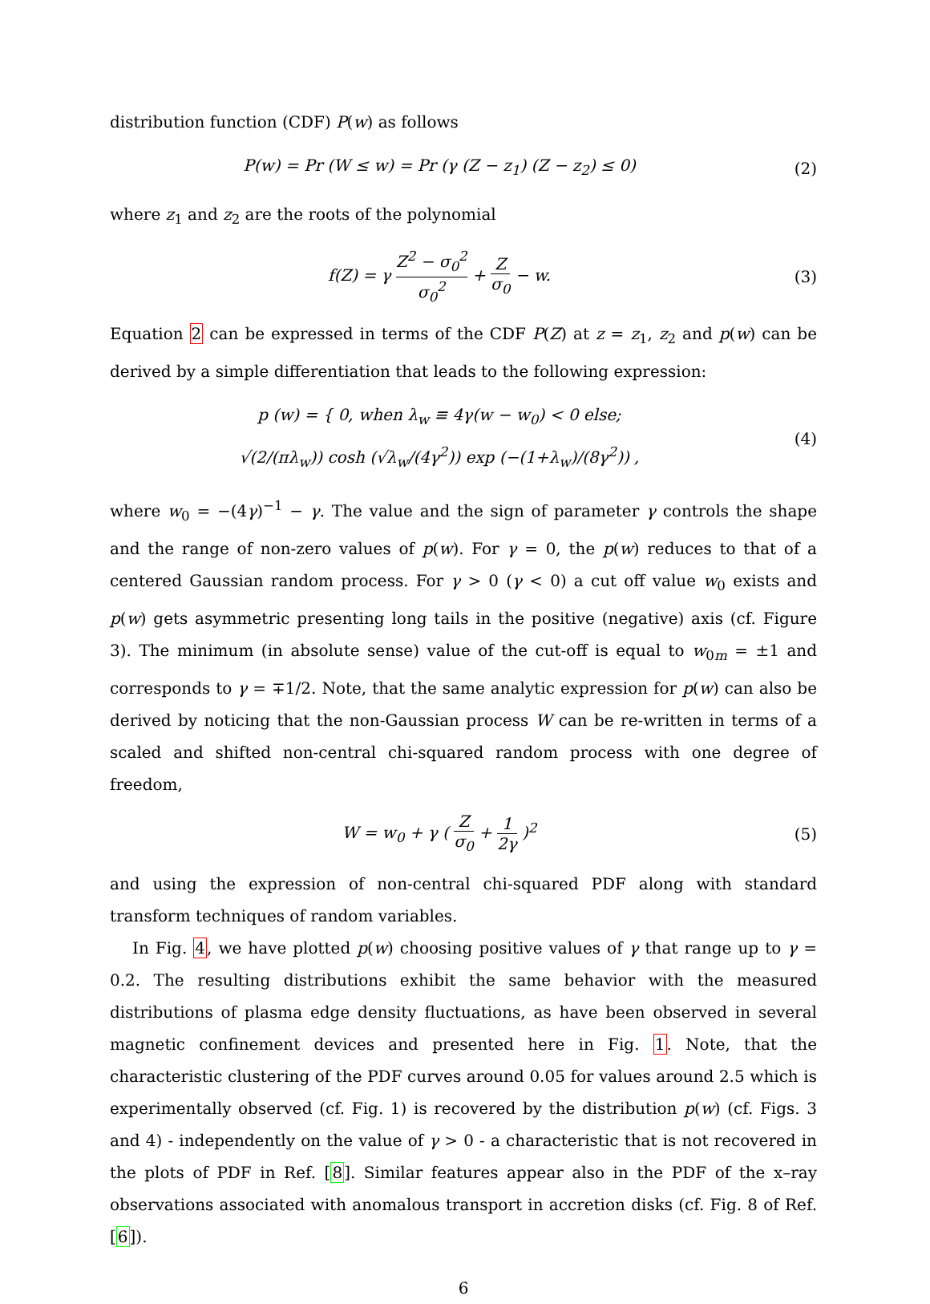distribution function (CDF) P(w) as follows
P(w) = Pr (W ≤ w) = Pr (γ (Z − z<sub>1</sub>) (Z − z<sub>2</sub>) ≤ 0)
(2)
where z<sub>1</sub> and z<sub>2</sub> are the roots of the polynomial
f(Z) = γ Z<sup>2</sup> − σ<sub>0</sub><sup>2</sup> σ<sub>0</sub><sup>2</sup> + Z σ<sub>0</sub> − w.
(3)
Equation 2 can be expressed in terms of the CDF P(Z) at z = z<sub>1</sub>, z<sub>2</sub> and p(w) can be derived by a simple differentiation that leads to the following expression:
p (w) = { 0, when λ<sub>w</sub> ≡ 4γ(w − w<sub>0</sub>) < 0 else;
√(2/(πλ<sub>w</sub>)) cosh (√λ<sub>w</sub>/(4γ<sup>2</sup>)) exp (−(1+λ<sub>w</sub>)/(8γ<sup>2</sup>)) ,
(4)
where w<sub>0</sub> = −(4γ)<sup>−1</sup> − γ. The value and the sign of parameter γ controls the shape and the range of non-zero values of p(w). For γ = 0, the p(w) reduces to that of a centered Gaussian random process. For γ > 0 (γ < 0) a cut off value w<sub>0</sub> exists and p(w) gets asymmetric presenting long tails in the positive (negative) axis (cf. Figure 3). The minimum (in absolute sense) value of the cut-off is equal to w<sub>0m</sub> = ±1 and corresponds to γ = ∓1/2. Note, that the same analytic expression for p(w) can also be derived by noticing that the non-Gaussian process W can be re-written in terms of a scaled and shifted non-central chi-squared random process with one degree of freedom,
W = w<sub>0</sub> + γ ( Z σ<sub>0</sub> + 1 2γ )<sup>2</sup> (5)
and using the expression of non-central chi-squared PDF along with standard transform techniques of random variables.
In Fig. 4, we have plotted p(w) choosing positive values of γ that range up to γ = 0.2. The resulting distributions exhibit the same behavior with the measured distributions of plasma edge density fluctuations, as have been observed in several magnetic confinement devices and presented here in Fig. 1. Note, that the characteristic clustering of the PDF curves around 0.05 for values around 2.5 which is experimentally observed (cf. Fig. 1) is recovered by the distribution p(w) (cf. Figs. 3 and 4) - independently on the value of γ > 0 - a characteristic that is not recovered in the plots of PDF in Ref. [8]. Similar features appear also in the PDF of the x–ray observations associated with anomalous transport in accretion disks (cf. Fig. 8 of Ref. [6]).
6